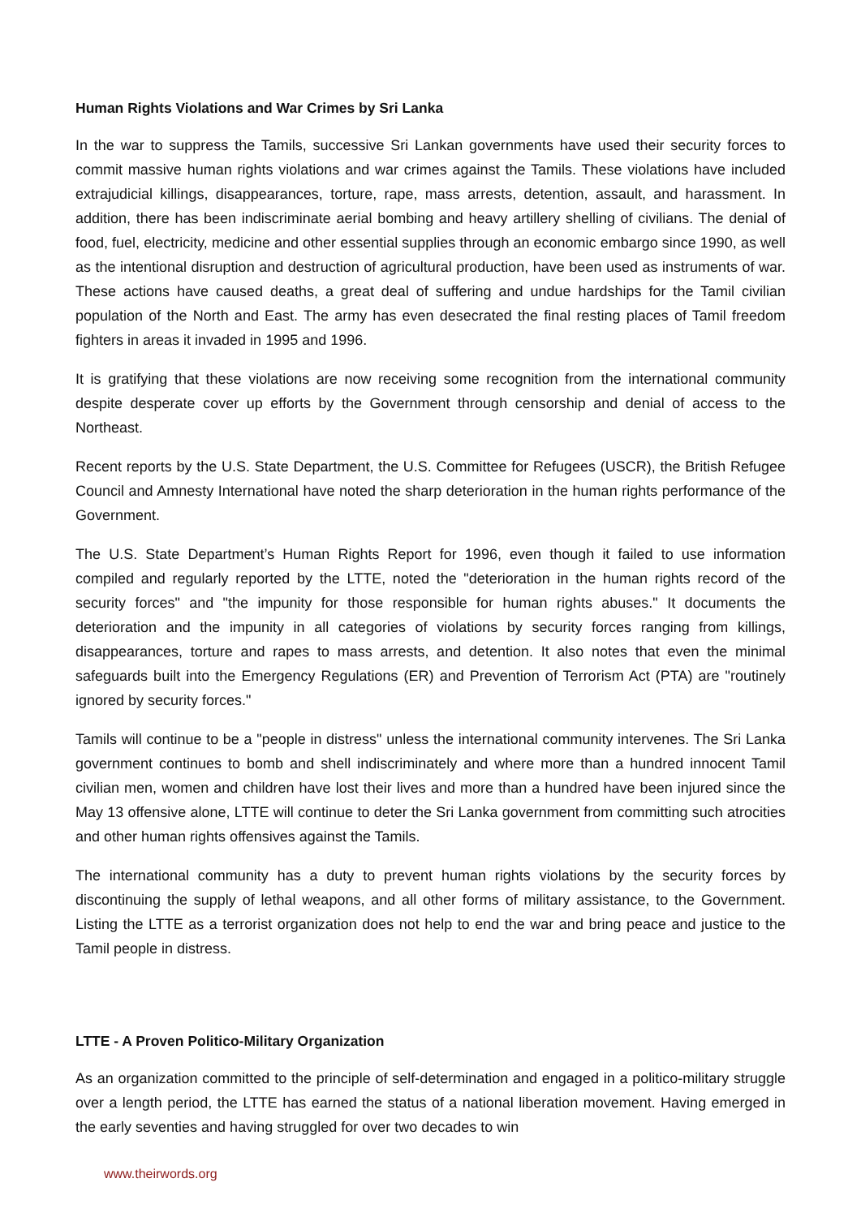Human Rights Violations and War Crimes by Sri Lanka
In the war to suppress the Tamils, successive Sri Lankan governments have used their security forces to commit massive human rights violations and war crimes against the Tamils. These violations have included extrajudicial killings, disappearances, torture, rape, mass arrests, detention, assault, and harassment. In addition, there has been indiscriminate aerial bombing and heavy artillery shelling of civilians. The denial of food, fuel, electricity, medicine and other essential supplies through an economic embargo since 1990, as well as the intentional disruption and destruction of agricultural production, have been used as instruments of war. These actions have caused deaths, a great deal of suffering and undue hardships for the Tamil civilian population of the North and East. The army has even desecrated the final resting places of Tamil freedom fighters in areas it invaded in 1995 and 1996.
It is gratifying that these violations are now receiving some recognition from the international community despite desperate cover up efforts by the Government through censorship and denial of access to the Northeast.
Recent reports by the U.S. State Department, the U.S. Committee for Refugees (USCR), the British Refugee Council and Amnesty International have noted the sharp deterioration in the human rights performance of the Government.
The U.S. State Department’s Human Rights Report for 1996, even though it failed to use information compiled and regularly reported by the LTTE, noted the "deterioration in the human rights record of the security forces" and "the impunity for those responsible for human rights abuses." It documents the deterioration and the impunity in all categories of violations by security forces ranging from killings, disappearances, torture and rapes to mass arrests, and detention. It also notes that even the minimal safeguards built into the Emergency Regulations (ER) and Prevention of Terrorism Act (PTA) are "routinely ignored by security forces."
Tamils will continue to be a "people in distress" unless the international community intervenes. The Sri Lanka government continues to bomb and shell indiscriminately and where more than a hundred innocent Tamil civilian men, women and children have lost their lives and more than a hundred have been injured since the May 13 offensive alone, LTTE will continue to deter the Sri Lanka government from committing such atrocities and other human rights offensives against the Tamils.
The international community has a duty to prevent human rights violations by the security forces by discontinuing the supply of lethal weapons, and all other forms of military assistance, to the Government. Listing the LTTE as a terrorist organization does not help to end the war and bring peace and justice to the Tamil people in distress.
LTTE - A Proven Politico-Military Organization
As an organization committed to the principle of self-determination and engaged in a politico-military struggle over a length period, the LTTE has earned the status of a national liberation movement. Having emerged in the early seventies and having struggled for over two decades to win
www.theirwords.org